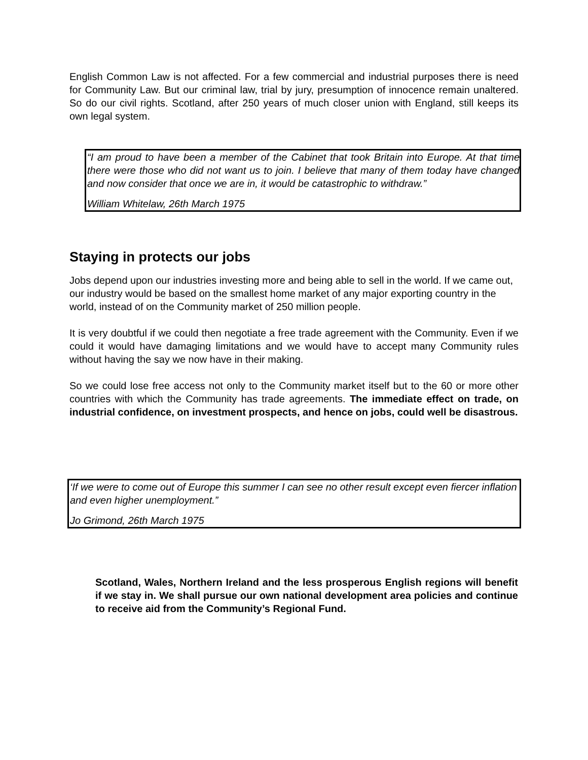English Common Law is not affected. For a few commercial and industrial purposes there is need for Community Law. But our criminal law, trial by jury, presumption of innocence remain unaltered. So do our civil rights. Scotland, after 250 years of much closer union with England, still keeps its own legal system.
“I am proud to have been a member of the Cabinet that took Britain into Europe. At that time there were those who did not want us to join. I believe that many of them today have changed and now consider that once we are in, it would be catastrophic to withdraw.”
William Whitelaw, 26th March 1975
Staying in protects our jobs
Jobs depend upon our industries investing more and being able to sell in the world. If we came out, our industry would be based on the smallest home market of any major exporting country in the world, instead of on the Community market of 250 million people.
It is very doubtful if we could then negotiate a free trade agreement with the Community. Even if we could it would have damaging limitations and we would have to accept many Community rules without having the say we now have in their making.
So we could lose free access not only to the Community market itself but to the 60 or more other countries with which the Community has trade agreements. The immediate effect on trade, on industrial confidence, on investment prospects, and hence on jobs, could well be disastrous.
‘If we were to come out of Europe this summer I can see no other result except even fiercer inflation and even higher unemployment.”
Jo Grimond, 26th March 1975
Scotland, Wales, Northern Ireland and the less prosperous English regions will benefit if we stay in. We shall pursue our own national development area policies and continue to receive aid from the Community’s Regional Fund.